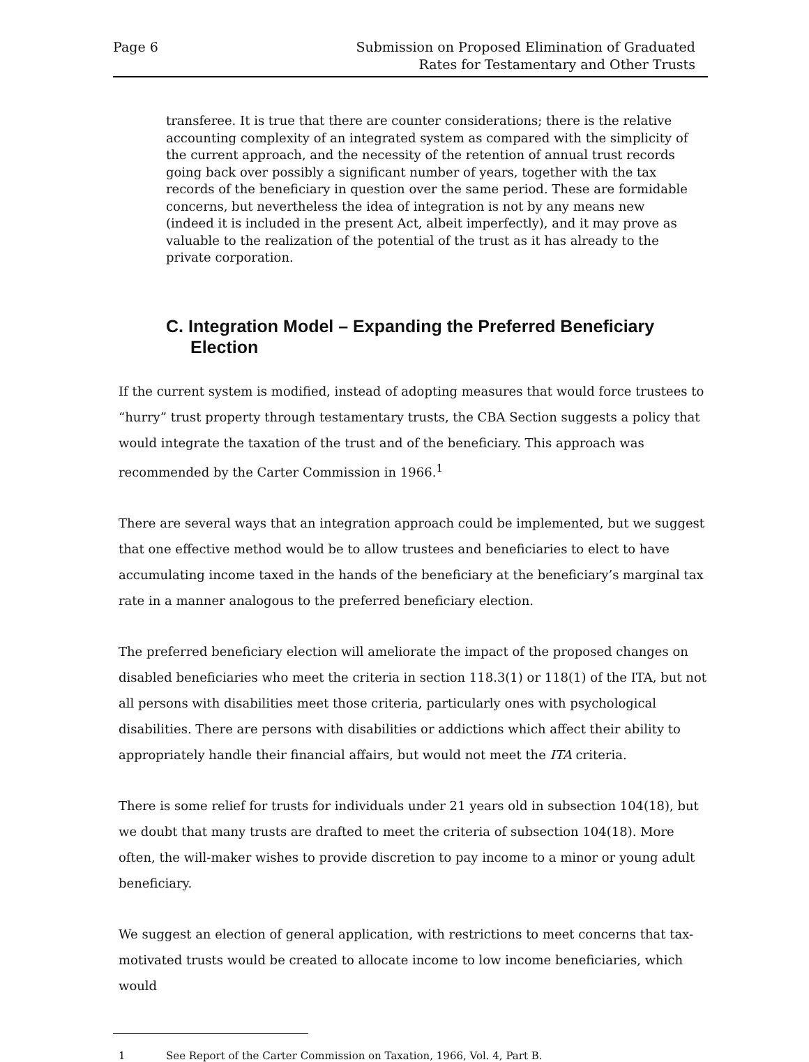Page 6 Submission on Proposed Elimination of Graduated
Rates for Testamentary and Other Trusts
transferee. It is true that there are counter considerations; there is the relative accounting complexity of an integrated system as compared with the simplicity of the current approach, and the necessity of the retention of annual trust records going back over possibly a significant number of years, together with the tax records of the beneficiary in question over the same period. These are formidable concerns, but nevertheless the idea of integration is not by any means new (indeed it is included in the present Act, albeit imperfectly), and it may prove as valuable to the realization of the potential of the trust as it has already to the private corporation.
C. Integration Model – Expanding the Preferred Beneficiary Election
If the current system is modified, instead of adopting measures that would force trustees to “hurry” trust property through testamentary trusts, the CBA Section suggests a policy that would integrate the taxation of the trust and of the beneficiary. This approach was recommended by the Carter Commission in 1966.<sup>1</sup>
There are several ways that an integration approach could be implemented, but we suggest that one effective method would be to allow trustees and beneficiaries to elect to have accumulating income taxed in the hands of the beneficiary at the beneficiary’s marginal tax rate in a manner analogous to the preferred beneficiary election.
The preferred beneficiary election will ameliorate the impact of the proposed changes on disabled beneficiaries who meet the criteria in section 118.3(1) or 118(1) of the ITA, but not all persons with disabilities meet those criteria, particularly ones with psychological disabilities. There are persons with disabilities or addictions which affect their ability to appropriately handle their financial affairs, but would not meet the ITA criteria.
There is some relief for trusts for individuals under 21 years old in subsection 104(18), but we doubt that many trusts are drafted to meet the criteria of subsection 104(18). More often, the will-maker wishes to provide discretion to pay income to a minor or young adult beneficiary.
We suggest an election of general application, with restrictions to meet concerns that tax-motivated trusts would be created to allocate income to low income beneficiaries, which would
1 See Report of the Carter Commission on Taxation, 1966, Vol. 4, Part B.